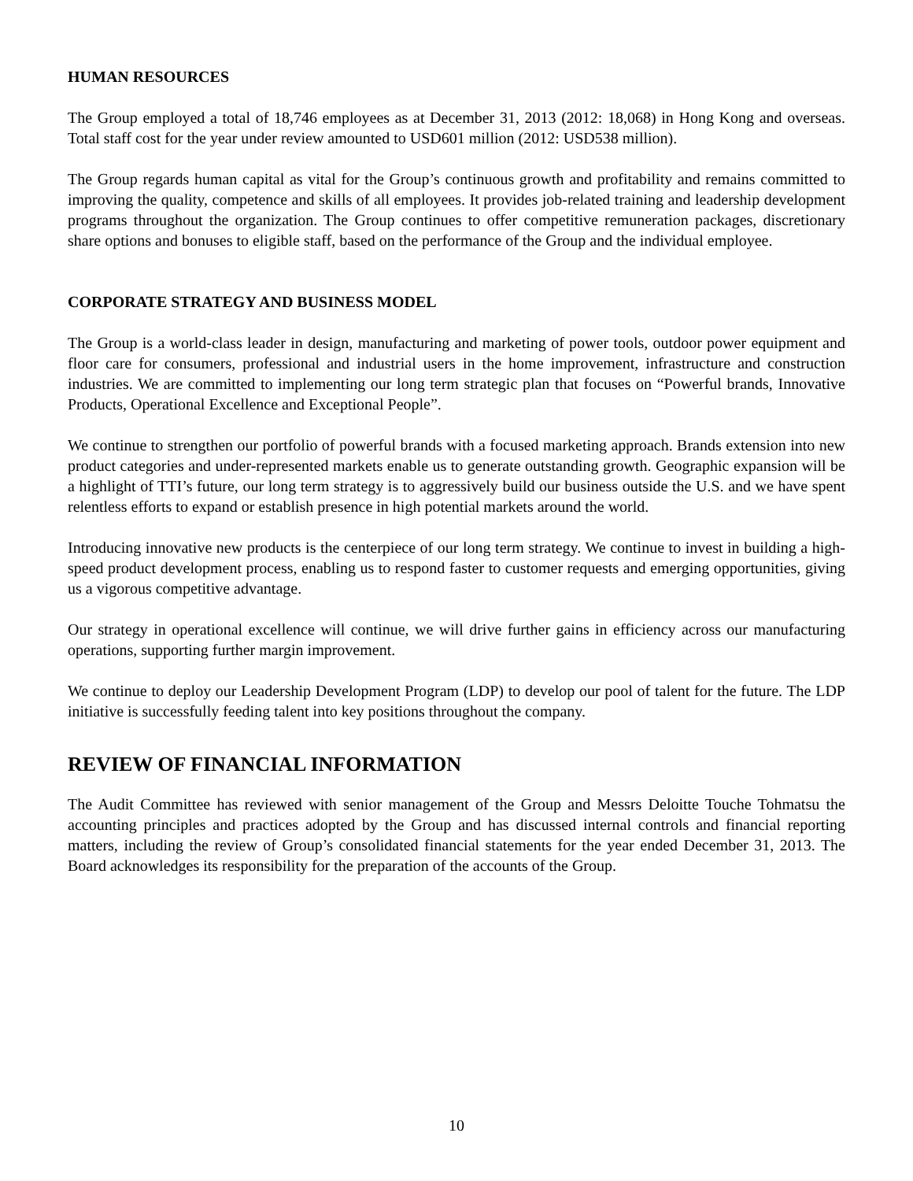HUMAN RESOURCES
The Group employed a total of 18,746 employees as at December 31, 2013 (2012: 18,068) in Hong Kong and overseas. Total staff cost for the year under review amounted to USD601 million (2012: USD538 million).
The Group regards human capital as vital for the Group’s continuous growth and profitability and remains committed to improving the quality, competence and skills of all employees. It provides job-related training and leadership development programs throughout the organization. The Group continues to offer competitive remuneration packages, discretionary share options and bonuses to eligible staff, based on the performance of the Group and the individual employee.
CORPORATE STRATEGY AND BUSINESS MODEL
The Group is a world-class leader in design, manufacturing and marketing of power tools, outdoor power equipment and floor care for consumers, professional and industrial users in the home improvement, infrastructure and construction industries. We are committed to implementing our long term strategic plan that focuses on “Powerful brands, Innovative Products, Operational Excellence and Exceptional People”.
We continue to strengthen our portfolio of powerful brands with a focused marketing approach. Brands extension into new product categories and under-represented markets enable us to generate outstanding growth. Geographic expansion will be a highlight of TTI’s future, our long term strategy is to aggressively build our business outside the U.S. and we have spent relentless efforts to expand or establish presence in high potential markets around the world.
Introducing innovative new products is the centerpiece of our long term strategy. We continue to invest in building a high-speed product development process, enabling us to respond faster to customer requests and emerging opportunities, giving us a vigorous competitive advantage.
Our strategy in operational excellence will continue, we will drive further gains in efficiency across our manufacturing operations, supporting further margin improvement.
We continue to deploy our Leadership Development Program (LDP) to develop our pool of talent for the future. The LDP initiative is successfully feeding talent into key positions throughout the company.
REVIEW OF FINANCIAL INFORMATION
The Audit Committee has reviewed with senior management of the Group and Messrs Deloitte Touche Tohmatsu the accounting principles and practices adopted by the Group and has discussed internal controls and financial reporting matters, including the review of Group’s consolidated financial statements for the year ended December 31, 2013. The Board acknowledges its responsibility for the preparation of the accounts of the Group.
10